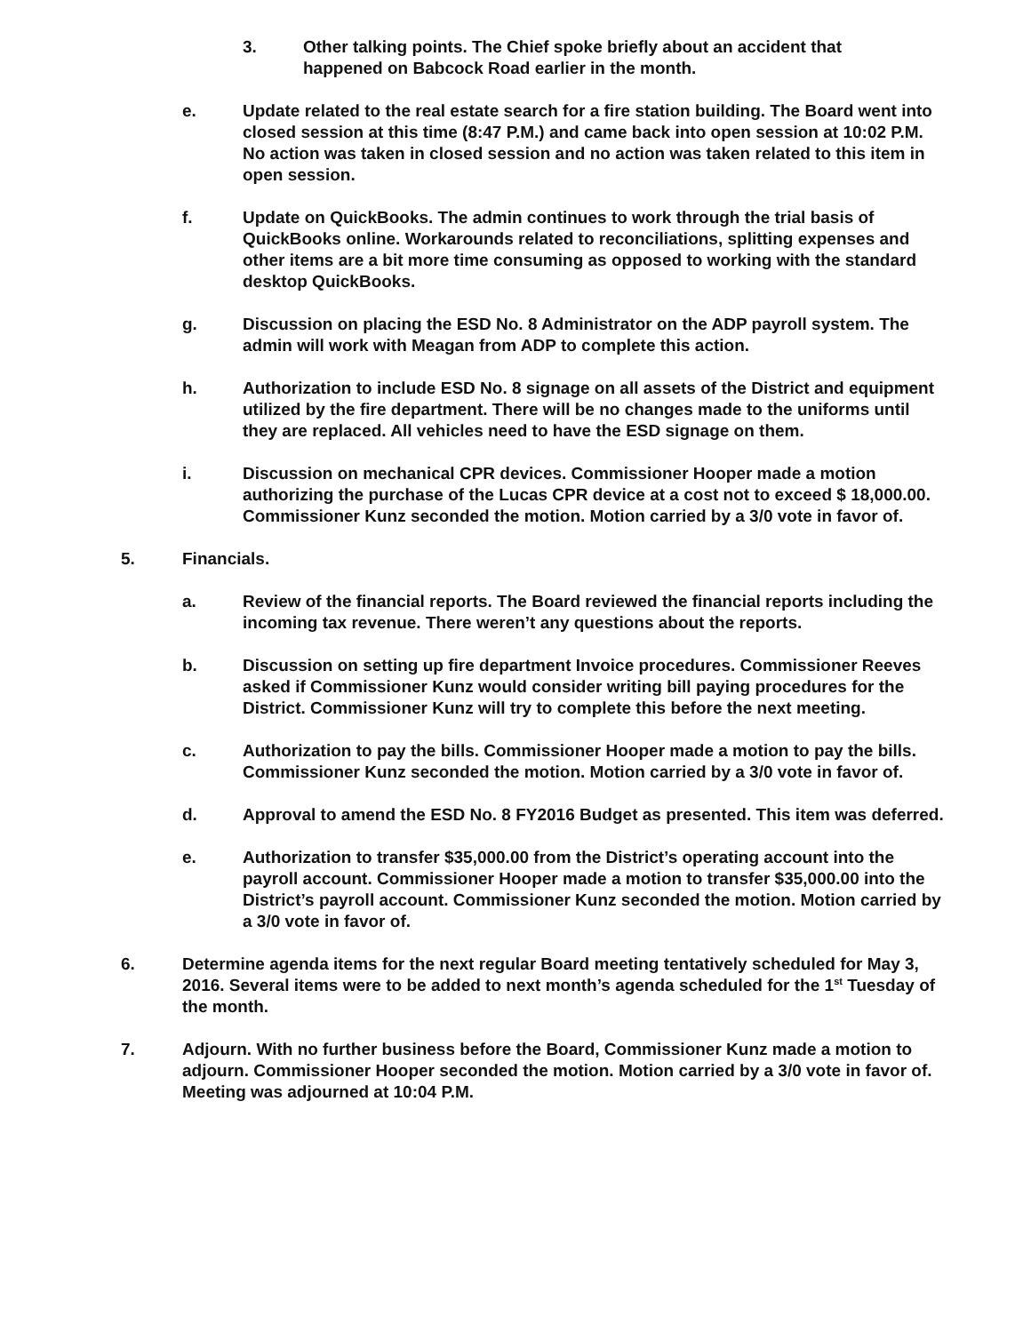3. Other talking points. The Chief spoke briefly about an accident that happened on Babcock Road earlier in the month.
e. Update related to the real estate search for a fire station building. The Board went into closed session at this time (8:47 P.M.) and came back into open session at 10:02 P.M. No action was taken in closed session and no action was taken related to this item in open session.
f. Update on QuickBooks. The admin continues to work through the trial basis of QuickBooks online. Workarounds related to reconciliations, splitting expenses and other items are a bit more time consuming as opposed to working with the standard desktop QuickBooks.
g. Discussion on placing the ESD No. 8 Administrator on the ADP payroll system. The admin will work with Meagan from ADP to complete this action.
h. Authorization to include ESD No. 8 signage on all assets of the District and equipment utilized by the fire department. There will be no changes made to the uniforms until they are replaced. All vehicles need to have the ESD signage on them.
i. Discussion on mechanical CPR devices. Commissioner Hooper made a motion authorizing the purchase of the Lucas CPR device at a cost not to exceed $ 18,000.00. Commissioner Kunz seconded the motion. Motion carried by a 3/0 vote in favor of.
5. Financials.
a. Review of the financial reports. The Board reviewed the financial reports including the incoming tax revenue. There weren’t any questions about the reports.
b. Discussion on setting up fire department Invoice procedures. Commissioner Reeves asked if Commissioner Kunz would consider writing bill paying procedures for the District. Commissioner Kunz will try to complete this before the next meeting.
c. Authorization to pay the bills. Commissioner Hooper made a motion to pay the bills. Commissioner Kunz seconded the motion. Motion carried by a 3/0 vote in favor of.
d. Approval to amend the ESD No. 8 FY2016 Budget as presented. This item was deferred.
e. Authorization to transfer $35,000.00 from the District’s operating account into the payroll account. Commissioner Hooper made a motion to transfer $35,000.00 into the District’s payroll account. Commissioner Kunz seconded the motion. Motion carried by a 3/0 vote in favor of.
6. Determine agenda items for the next regular Board meeting tentatively scheduled for May 3, 2016. Several items were to be added to next month’s agenda scheduled for the 1<sup>st</sup> Tuesday of the month.
7. Adjourn. With no further business before the Board, Commissioner Kunz made a motion to adjourn. Commissioner Hooper seconded the motion. Motion carried by a 3/0 vote in favor of. Meeting was adjourned at 10:04 P.M.